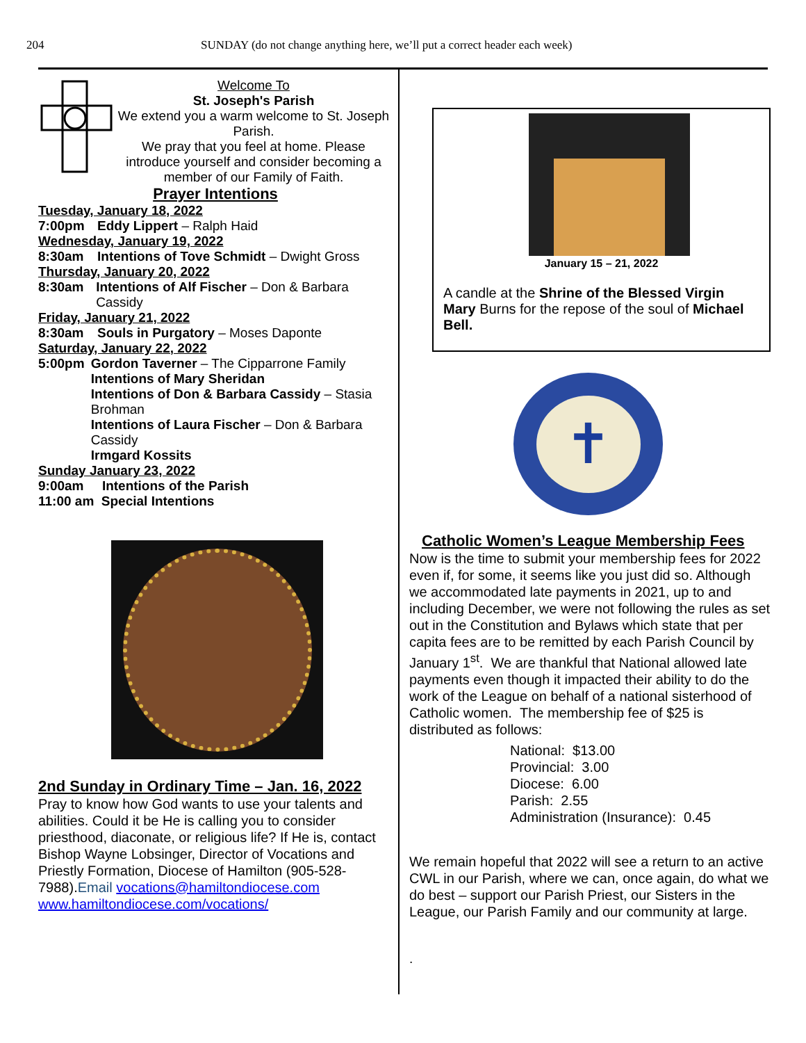204 SUNDAY (do not change anything here, we’ll put a correct header each week)
Welcome To
St. Joseph's Parish
We extend you a warm welcome to St. Joseph Parish.
We pray that you feel at home. Please introduce yourself and consider becoming a member of our Family of Faith.
Prayer Intentions
Tuesday, January 18, 2022
7:00pm Eddy Lippert – Ralph Haid
Wednesday, January 19, 2022
8:30am Intentions of Tove Schmidt – Dwight Gross
Thursday, January 20, 2022
8:30am Intentions of Alf Fischer – Don & Barbara Cassidy
Friday, January 21, 2022
8:30am Souls in Purgatory – Moses Daponte
Saturday, January 22, 2022
5:00pm Gordon Taverner – The Cipparrone Family
Intentions of Mary Sheridan
Intentions of Don & Barbara Cassidy – Stasia Brohman
Intentions of Laura Fischer – Don & Barbara Cassidy
Irmgard Kossits
Sunday January 23, 2022
9:00am Intentions of the Parish
11:00 am Special Intentions
2nd Sunday in Ordinary Time – Jan. 16, 2022
Pray to know how God wants to use your talents and abilities. Could it be He is calling you to consider priesthood, diaconate, or religious life? If He is, contact Bishop Wayne Lobsinger, Director of Vocations and Priestly Formation, Diocese of Hamilton (905-528-7988).Email vocations@hamiltondiocese.com www.hamiltondiocese.com/vocations/
January 15 – 21, 2022
A candle at the Shrine of the Blessed Virgin Mary Burns for the repose of the soul of Michael Bell.
✝
Catholic Women’s League Membership Fees
Now is the time to submit your membership fees for 2022 even if, for some, it seems like you just did so. Although we accommodated late payments in 2021, up to and including December, we were not following the rules as set out in the Constitution and Bylaws which state that per capita fees are to be remitted by each Parish Council by January 1<sup>st</sup>. We are thankful that National allowed late payments even though it impacted their ability to do the work of the League on behalf of a national sisterhood of Catholic women. The membership fee of $25 is distributed as follows:
National: $13.00
Provincial: 3.00
Diocese: 6.00
Parish: 2.55
Administration (Insurance): 0.45
We remain hopeful that 2022 will see a return to an active CWL in our Parish, where we can, once again, do what we do best – support our Parish Priest, our Sisters in the League, our Parish Family and our community at large.
.